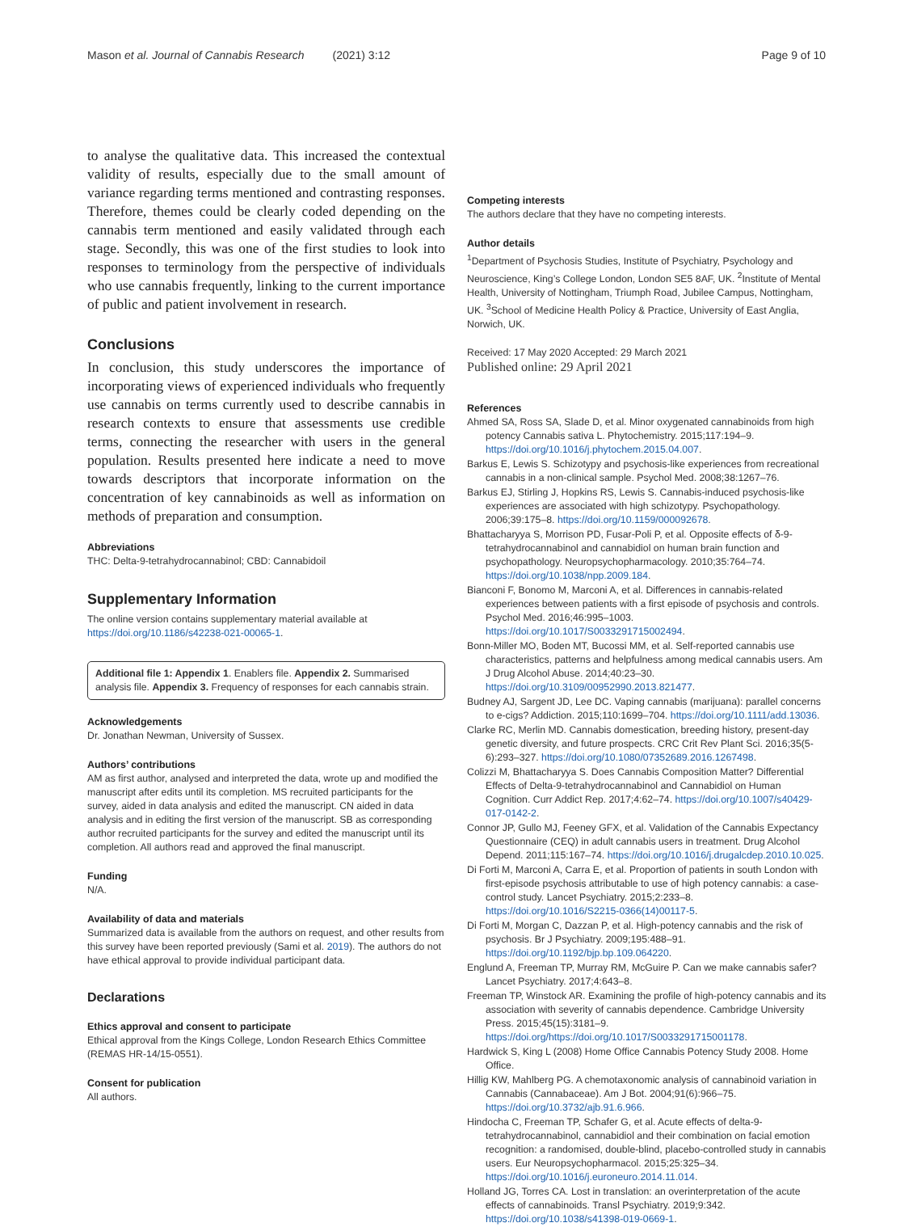Mason et al. Journal of Cannabis Research (2021) 3:12 Page 9 of 10
to analyse the qualitative data. This increased the contextual validity of results, especially due to the small amount of variance regarding terms mentioned and contrasting responses. Therefore, themes could be clearly coded depending on the cannabis term mentioned and easily validated through each stage. Secondly, this was one of the first studies to look into responses to terminology from the perspective of individuals who use cannabis frequently, linking to the current importance of public and patient involvement in research.
Conclusions
In conclusion, this study underscores the importance of incorporating views of experienced individuals who frequently use cannabis on terms currently used to describe cannabis in research contexts to ensure that assessments use credible terms, connecting the researcher with users in the general population. Results presented here indicate a need to move towards descriptors that incorporate information on the concentration of key cannabinoids as well as information on methods of preparation and consumption.
Abbreviations
THC: Delta-9-tetrahydrocannabinol; CBD: Cannabidoil
Supplementary Information
The online version contains supplementary material available at https://doi.org/10.1186/s42238-021-00065-1.
Additional file 1: Appendix 1. Enablers file. Appendix 2. Summarised analysis file. Appendix 3. Frequency of responses for each cannabis strain.
Acknowledgements
Dr. Jonathan Newman, University of Sussex.
Authors’ contributions
AM as first author, analysed and interpreted the data, wrote up and modified the manuscript after edits until its completion. MS recruited participants for the survey, aided in data analysis and edited the manuscript. CN aided in data analysis and in editing the first version of the manuscript. SB as corresponding author recruited participants for the survey and edited the manuscript until its completion. All authors read and approved the final manuscript.
Funding
N/A.
Availability of data and materials
Summarized data is available from the authors on request, and other results from this survey have been reported previously (Sami et al. 2019). The authors do not have ethical approval to provide individual participant data.
Declarations
Ethics approval and consent to participate
Ethical approval from the Kings College, London Research Ethics Committee (REMAS HR-14/15-0551).
Consent for publication
All authors.
Competing interests
The authors declare that they have no competing interests.
Author details
<sup>1</sup> Department of Psychosis Studies, Institute of Psychiatry, Psychology and Neuroscience, King’s College London, London SE5 8AF, UK. <sup>2</sup>Institute of Mental Health, University of Nottingham, Triumph Road, Jubilee Campus, Nottingham, UK. <sup>3</sup>School of Medicine Health Policy & Practice, University of East Anglia, Norwich, UK.
Received: 17 May 2020 Accepted: 29 March 2021
Published online: 29 April 2021
References
Ahmed SA, Ross SA, Slade D, et al. Minor oxygenated cannabinoids from high potency Cannabis sativa L. Phytochemistry. 2015;117:194–9. https://doi.org/10.1016/j.phytochem.2015.04.007.
Barkus E, Lewis S. Schizotypy and psychosis-like experiences from recreational cannabis in a non-clinical sample. Psychol Med. 2008;38:1267–76.
Barkus EJ, Stirling J, Hopkins RS, Lewis S. Cannabis-induced psychosis-like experiences are associated with high schizotypy. Psychopathology. 2006;39:175–8. https://doi.org/10.1159/000092678.
Bhattacharyya S, Morrison PD, Fusar-Poli P, et al. Opposite effects of δ-9-tetrahydrocannabinol and cannabidiol on human brain function and psychopathology. Neuropsychopharmacology. 2010;35:764–74. https://doi.org/10.1038/npp.2009.184.
Bianconi F, Bonomo M, Marconi A, et al. Differences in cannabis-related experiences between patients with a first episode of psychosis and controls. Psychol Med. 2016;46:995–1003. https://doi.org/10.1017/S0033291715002494.
Bonn-Miller MO, Boden MT, Bucossi MM, et al. Self-reported cannabis use characteristics, patterns and helpfulness among medical cannabis users. Am J Drug Alcohol Abuse. 2014;40:23–30. https://doi.org/10.3109/00952990.2013.821477.
Budney AJ, Sargent JD, Lee DC. Vaping cannabis (marijuana): parallel concerns to e-cigs? Addiction. 2015;110:1699–704. https://doi.org/10.1111/add.13036.
Clarke RC, Merlin MD. Cannabis domestication, breeding history, present-day genetic diversity, and future prospects. CRC Crit Rev Plant Sci. 2016;35(5-6):293–327. https://doi.org/10.1080/07352689.2016.1267498.
Colizzi M, Bhattacharyya S. Does Cannabis Composition Matter? Differential Effects of Delta-9-tetrahydrocannabinol and Cannabidiol on Human Cognition. Curr Addict Rep. 2017;4:62–74. https://doi.org/10.1007/s40429-017-0142-2.
Connor JP, Gullo MJ, Feeney GFX, et al. Validation of the Cannabis Expectancy Questionnaire (CEQ) in adult cannabis users in treatment. Drug Alcohol Depend. 2011;115:167–74. https://doi.org/10.1016/j.drugalcdep.2010.10.025.
Di Forti M, Marconi A, Carra E, et al. Proportion of patients in south London with first-episode psychosis attributable to use of high potency cannabis: a case-control study. Lancet Psychiatry. 2015;2:233–8. https://doi.org/10.1016/S2215-0366(14)00117-5.
Di Forti M, Morgan C, Dazzan P, et al. High-potency cannabis and the risk of psychosis. Br J Psychiatry. 2009;195:488–91. https://doi.org/10.1192/bjp.bp.109.064220.
Englund A, Freeman TP, Murray RM, McGuire P. Can we make cannabis safer? Lancet Psychiatry. 2017;4:643–8.
Freeman TP, Winstock AR. Examining the profile of high-potency cannabis and its association with severity of cannabis dependence. Cambridge University Press. 2015;45(15):3181–9. https://doi.org/https://doi.org/10.1017/S0033291715001178.
Hardwick S, King L (2008) Home Office Cannabis Potency Study 2008. Home Office.
Hillig KW, Mahlberg PG. A chemotaxonomic analysis of cannabinoid variation in Cannabis (Cannabaceae). Am J Bot. 2004;91(6):966–75. https://doi.org/10.3732/ajb.91.6.966.
Hindocha C, Freeman TP, Schafer G, et al. Acute effects of delta-9-tetrahydrocannabinol, cannabidiol and their combination on facial emotion recognition: a randomised, double-blind, placebo-controlled study in cannabis users. Eur Neuropsychopharmacol. 2015;25:325–34. https://doi.org/10.1016/j.euroneuro.2014.11.014.
Holland JG, Torres CA. Lost in translation: an overinterpretation of the acute effects of cannabinoids. Transl Psychiatry. 2019;9:342. https://doi.org/10.1038/s41398-019-0669-1.